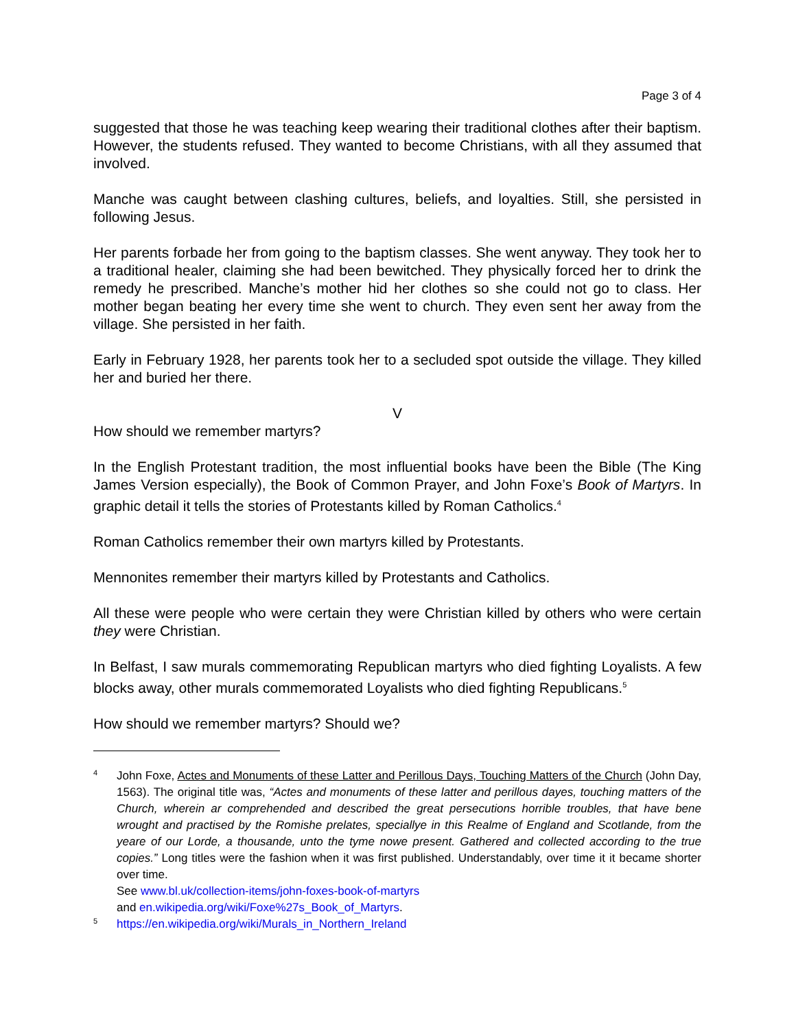Page 3 of 4
suggested that those he was teaching keep wearing their traditional clothes after their baptism. However, the students refused. They wanted to become Christians, with all they assumed that involved.
Manche was caught between clashing cultures, beliefs, and loyalties. Still, she persisted in following Jesus.
Her parents forbade her from going to the baptism classes. She went anyway. They took her to a traditional healer, claiming she had been bewitched. They physically forced her to drink the remedy he prescribed. Manche’s mother hid her clothes so she could not go to class. Her mother began beating her every time she went to church. They even sent her away from the village. She persisted in her faith.
Early in February 1928, her parents took her to a secluded spot outside the village. They killed her and buried her there.
V
How should we remember martyrs?
In the English Protestant tradition, the most influential books have been the Bible (The King James Version especially), the Book of Common Prayer, and John Foxe’s Book of Martyrs. In graphic detail it tells the stories of Protestants killed by Roman Catholics.<sup>4</sup>
Roman Catholics remember their own martyrs killed by Protestants.
Mennonites remember their martyrs killed by Protestants and Catholics.
All these were people who were certain they were Christian killed by others who were certain they were Christian.
In Belfast, I saw murals commemorating Republican martyrs who died fighting Loyalists. A few blocks away, other murals commemorated Loyalists who died fighting Republicans.<sup>5</sup>
How should we remember martyrs? Should we?
4
John Foxe, Actes and Monuments of these Latter and Perillous Days, Touching Matters of the Church (John Day, 1563). The original title was, “Actes and monuments of these latter and perillous dayes, touching matters of the Church, wherein ar comprehended and described the great persecutions horrible troubles, that have bene wrought and practised by the Romishe prelates, speciallye in this Realme of England and Scotlande, from the yeare of our Lorde, a thousande, unto the tyme nowe present. Gathered and collected according to the true copies.” Long titles were the fashion when it was first published. Understandably, over time it it became shorter over time.
See www.bl.uk/collection-items/john-foxes-book-of-martyrs
and en.wikipedia.org/wiki/Foxe%27s_Book_of_Martyrs.
5
https://en.wikipedia.org/wiki/Murals_in_Northern_Ireland